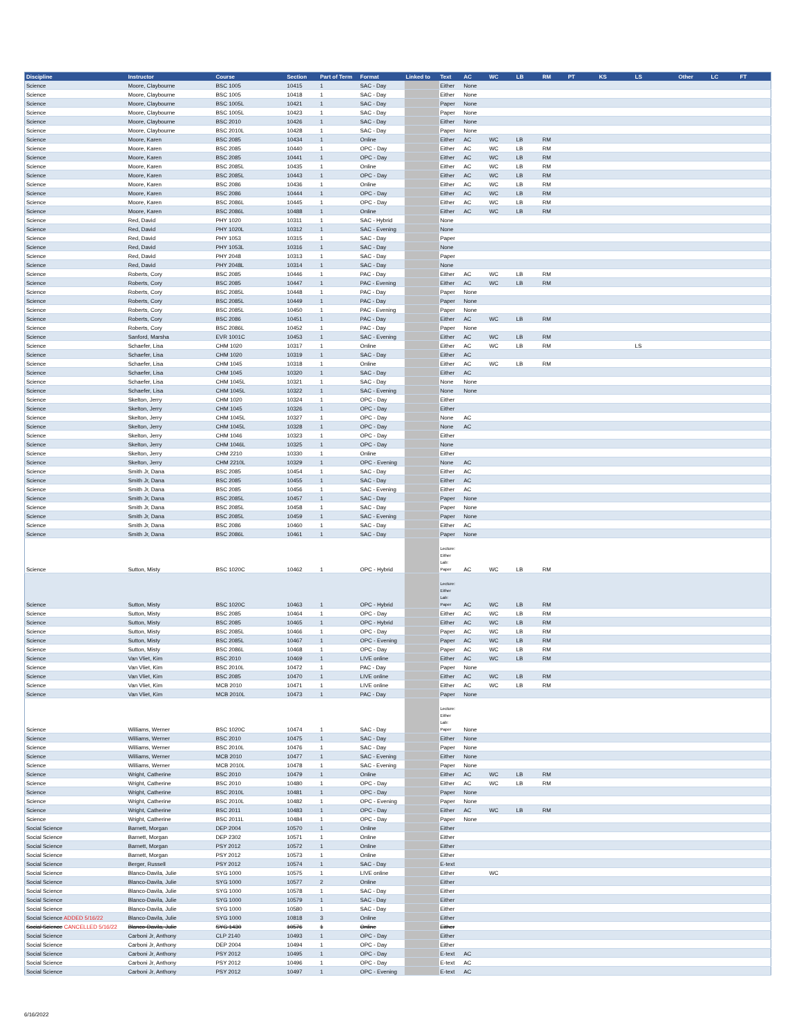| Discipline | Instructor | Course | Section | Part of Term | Format | Linked to | Text | AC | WC | LB | RM | PT | KS | LS | Other | LC | FT |
| --- | --- | --- | --- | --- | --- | --- | --- | --- | --- | --- | --- | --- | --- | --- | --- | --- | --- |
| Science | Moore, Claybourne | BSC 1005 | 10415 | 1 | SAC - Day | | Either | None | | | | | | | | | |
| Science | Moore, Claybourne | BSC 1005 | 10418 | 1 | SAC - Day | | Either | None | | | | | | | | | |
| Science | Moore, Claybourne | BSC 1005L | 10421 | 1 | SAC - Day | | Paper | None | | | | | | | | | |
| Science | Moore, Claybourne | BSC 1005L | 10423 | 1 | SAC - Day | | Paper | None | | | | | | | | | |
| Science | Moore, Claybourne | BSC 2010 | 10426 | 1 | SAC - Day | | Either | None | | | | | | | | | |
| Science | Moore, Claybourne | BSC 2010L | 10428 | 1 | SAC - Day | | Paper | None | | | | | | | | | |
| Science | Moore, Karen | BSC 2085 | 10434 | 1 | Online | | Either | AC | WC | LB | RM | | | | | | |
| Science | Moore, Karen | BSC 2085 | 10440 | 1 | OPC - Day | | Either | AC | WC | LB | RM | | | | | | |
| Science | Moore, Karen | BSC 2085 | 10441 | 1 | OPC - Day | | Either | AC | WC | LB | RM | | | | | | |
| Science | Moore, Karen | BSC 2085L | 10435 | 1 | Online | | Either | AC | WC | LB | RM | | | | | | |
| Science | Moore, Karen | BSC 2085L | 10443 | 1 | OPC - Day | | Either | AC | WC | LB | RM | | | | | | |
| Science | Moore, Karen | BSC 2086 | 10436 | 1 | Online | | Either | AC | WC | LB | RM | | | | | | |
| Science | Moore, Karen | BSC 2086 | 10444 | 1 | OPC - Day | | Either | AC | WC | LB | RM | | | | | | |
| Science | Moore, Karen | BSC 2086L | 10445 | 1 | OPC - Day | | Either | AC | WC | LB | RM | | | | | | |
| Science | Moore, Karen | BSC 2086L | 10488 | 1 | Online | | Either | AC | WC | LB | RM | | | | | | |
| Science | Red, David | PHY 1020 | 10311 | 1 | SAC - Hybrid | | None | | | | | | | | | | |
| Science | Red, David | PHY 1020L | 10312 | 1 | SAC - Evening | | None | | | | | | | | | | |
| Science | Red, David | PHY 1053 | 10315 | 1 | SAC - Day | | Paper | | | | | | | | | | |
| Science | Red, David | PHY 1053L | 10316 | 1 | SAC - Day | | None | | | | | | | | | | |
| Science | Red, David | PHY 2048 | 10313 | 1 | SAC - Day | | Paper | | | | | | | | | | |
| Science | Red, David | PHY 2048L | 10314 | 1 | SAC - Day | | None | | | | | | | | | | |
| Science | Roberts, Cory | BSC 2085 | 10446 | 1 | PAC - Day | | Either | AC | WC | LB | RM | | | | | | |
| Science | Roberts, Cory | BSC 2085 | 10447 | 1 | PAC - Evening | | Either | AC | WC | LB | RM | | | | | | |
| Science | Roberts, Cory | BSC 2085L | 10448 | 1 | PAC - Day | | Paper | None | | | | | | | | | |
| Science | Roberts, Cory | BSC 2085L | 10449 | 1 | PAC - Day | | Paper | None | | | | | | | | | |
| Science | Roberts, Cory | BSC 2085L | 10450 | 1 | PAC - Evening | | Paper | None | | | | | | | | | |
| Science | Roberts, Cory | BSC 2086 | 10451 | 1 | PAC - Day | | Either | AC | WC | LB | RM | | | | | | |
| Science | Roberts, Cory | BSC 2086L | 10452 | 1 | PAC - Day | | Paper | None | | | | | | | | | |
| Science | Sanford, Marsha | EVR 1001C | 10453 | 1 | SAC - Evening | | Either | AC | WC | LB | RM | | | | | | |
| Science | Schaefer, Lisa | CHM 1020 | 10317 | 1 | Online | | Either | AC | WC | LB | RM | | | LS | | | |
| Science | Schaefer, Lisa | CHM 1020 | 10319 | 1 | SAC - Day | | Either | AC | | | | | | | | | |
| Science | Schaefer, Lisa | CHM 1045 | 10318 | 1 | Online | | Either | AC | WC | LB | RM | | | | | | |
| Science | Schaefer, Lisa | CHM 1045 | 10320 | 1 | SAC - Day | | Either | AC | | | | | | | | | |
| Science | Schaefer, Lisa | CHM 1045L | 10321 | 1 | SAC - Day | | None | None | | | | | | | | | |
| Science | Schaefer, Lisa | CHM 1045L | 10322 | 1 | SAC - Evening | | None | None | | | | | | | | | |
| Science | Skelton, Jerry | CHM 1020 | 10324 | 1 | OPC - Day | | Either | | | | | | | | | | |
| Science | Skelton, Jerry | CHM 1045 | 10326 | 1 | OPC - Day | | Either | | | | | | | | | | |
| Science | Skelton, Jerry | CHM 1045L | 10327 | 1 | OPC - Day | | None | AC | | | | | | | | | |
| Science | Skelton, Jerry | CHM 1045L | 10328 | 1 | OPC - Day | | None | AC | | | | | | | | | |
| Science | Skelton, Jerry | CHM 1046 | 10323 | 1 | OPC - Day | | Either | | | | | | | | | | |
| Science | Skelton, Jerry | CHM 1046L | 10325 | 1 | OPC - Day | | None | | | | | | | | | | |
| Science | Skelton, Jerry | CHM 2210 | 10330 | 1 | Online | | Either | | | | | | | | | | |
| Science | Skelton, Jerry | CHM 2210L | 10329 | 1 | OPC - Evening | | None | AC | | | | | | | | | |
| Science | Smith Jr, Dana | BSC 2085 | 10454 | 1 | SAC - Day | | Either | AC | | | | | | | | | |
| Science | Smith Jr, Dana | BSC 2085 | 10455 | 1 | SAC - Day | | Either | AC | | | | | | | | | |
| Science | Smith Jr, Dana | BSC 2085 | 10456 | 1 | SAC - Evening | | Either | AC | | | | | | | | | |
| Science | Smith Jr, Dana | BSC 2085L | 10457 | 1 | SAC - Day | | Paper | None | | | | | | | | | |
| Science | Smith Jr, Dana | BSC 2085L | 10458 | 1 | SAC - Day | | Paper | None | | | | | | | | | |
| Science | Smith Jr, Dana | BSC 2085L | 10459 | 1 | SAC - Evening | | Paper | None | | | | | | | | | |
| Science | Smith Jr, Dana | BSC 2086 | 10460 | 1 | SAC - Day | | Either | AC | | | | | | | | | |
| Science | Smith Jr, Dana | BSC 2086L | 10461 | 1 | SAC - Day | | Paper | None | | | | | | | | | |
| Science | Sutton, Misty | BSC 1020C | 10462 | 1 | OPC - Hybrid | | Lecture: Either Lab: Paper | AC | WC | LB | RM | | | | | | |
| Science | Sutton, Misty | BSC 1020C | 10463 | 1 | OPC - Hybrid | | Lecture: Either Lab: Paper | AC | WC | LB | RM | | | | | | |
| Science | Sutton, Misty | BSC 2085 | 10464 | 1 | OPC - Day | | Either | AC | WC | LB | RM | | | | | | |
| Science | Sutton, Misty | BSC 2085 | 10465 | 1 | OPC - Hybrid | | Either | AC | WC | LB | RM | | | | | | |
| Science | Sutton, Misty | BSC 2085L | 10466 | 1 | OPC - Day | | Paper | AC | WC | LB | RM | | | | | | |
| Science | Sutton, Misty | BSC 2085L | 10467 | 1 | OPC - Evening | | Paper | AC | WC | LB | RM | | | | | | |
| Science | Sutton, Misty | BSC 2086L | 10468 | 1 | OPC - Day | | Paper | AC | WC | LB | RM | | | | | | |
| Science | Van Vliet, Kim | BSC 2010 | 10469 | 1 | LIVE online | | Either | AC | WC | LB | RM | | | | | | |
| Science | Van Vliet, Kim | BSC 2010L | 10472 | 1 | PAC - Day | | Paper | None | | | | | | | | | |
| Science | Van Vliet, Kim | BSC 2085 | 10470 | 1 | LIVE online | | Either | AC | WC | LB | RM | | | | | | |
| Science | Van Vliet, Kim | MCB 2010 | 10471 | 1 | LIVE online | | Either | AC | WC | LB | RM | | | | | | |
| Science | Van Vliet, Kim | MCB 2010L | 10473 | 1 | PAC - Day | | Paper | None | | | | | | | | | |
| Science | Williams, Werner | BSC 1020C | 10474 | 1 | SAC - Day | | Lecture: Either Lab: Paper | None | | | | | | | | | |
| Science | Williams, Werner | BSC 2010 | 10475 | 1 | SAC - Day | | Either | None | | | | | | | | | |
| Science | Williams, Werner | BSC 2010L | 10476 | 1 | SAC - Day | | Paper | None | | | | | | | | | |
| Science | Williams, Werner | MCB 2010 | 10477 | 1 | SAC - Evening | | Either | None | | | | | | | | | |
| Science | Williams, Werner | MCB 2010L | 10478 | 1 | SAC - Evening | | Paper | None | | | | | | | | | |
| Science | Wright, Catherine | BSC 2010 | 10479 | 1 | Online | | Either | AC | WC | LB | RM | | | | | | |
| Science | Wright, Catherine | BSC 2010 | 10480 | 1 | OPC - Day | | Either | AC | WC | LB | RM | | | | | | |
| Science | Wright, Catherine | BSC 2010L | 10481 | 1 | OPC - Day | | Paper | None | | | | | | | | | |
| Science | Wright, Catherine | BSC 2010L | 10482 | 1 | OPC - Evening | | Paper | None | | | | | | | | | |
| Science | Wright, Catherine | BSC 2011 | 10483 | 1 | OPC - Day | | Either | AC | WC | LB | RM | | | | | | |
| Science | Wright, Catherine | BSC 2011L | 10484 | 1 | OPC - Day | | Paper | None | | | | | | | | | |
| Social Science | Barnett, Morgan | DEP 2004 | 10570 | 1 | Online | | Either | | | | | | | | | | |
| Social Science | Barnett, Morgan | DEP 2302 | 10571 | 1 | Online | | Either | | | | | | | | | | |
| Social Science | Barnett, Morgan | PSY 2012 | 10572 | 1 | Online | | Either | | | | | | | | | | |
| Social Science | Barnett, Morgan | PSY 2012 | 10573 | 1 | Online | | Either | | | | | | | | | | |
| Social Science | Berger, Russell | PSY 2012 | 10574 | 1 | SAC - Day | | E-text | | | | | | | | | | |
| Social Science | Blanco-Davila, Julie | SYG 1000 | 10575 | 1 | LIVE online | | Either | | WC | | | | | | | | |
| Social Science | Blanco-Davila, Julie | SYG 1000 | 10577 | 2 | Online | | Either | | | | | | | | | | |
| Social Science | Blanco-Davila, Julie | SYG 1000 | 10578 | 1 | SAC - Day | | Either | | | | | | | | | | |
| Social Science | Blanco-Davila, Julie | SYG 1000 | 10579 | 1 | SAC - Day | | Either | | | | | | | | | | |
| Social Science | Blanco-Davila, Julie | SYG 1000 | 10580 | 1 | SAC - Day | | Either | | | | | | | | | | |
| Social Science ADDED 5/16/22 | Blanco-Davila, Julie | SYG 1000 | 10818 | 3 | Online | | Either | | | | | | | | | | |
| Social Science CANCELLED 5/16/22 | Blanco-Davila, Julie | SYG 1430 | 10576 | 1 | Online | | Either | | | | | | | | | | |
| Social Science | Carboni Jr, Anthony | CLP 2140 | 10493 | 1 | OPC - Day | | Either | | | | | | | | | | |
| Social Science | Carboni Jr, Anthony | DEP 2004 | 10494 | 1 | OPC - Day | | Either | | | | | | | | | | |
| Social Science | Carboni Jr, Anthony | PSY 2012 | 10495 | 1 | OPC - Day | | E-text | AC | | | | | | | | | |
| Social Science | Carboni Jr, Anthony | PSY 2012 | 10496 | 1 | OPC - Day | | E-text | AC | | | | | | | | | |
| Social Science | Carboni Jr, Anthony | PSY 2012 | 10497 | 1 | OPC - Evening | | E-text | AC | | | | | | | | | |
6/16/2022